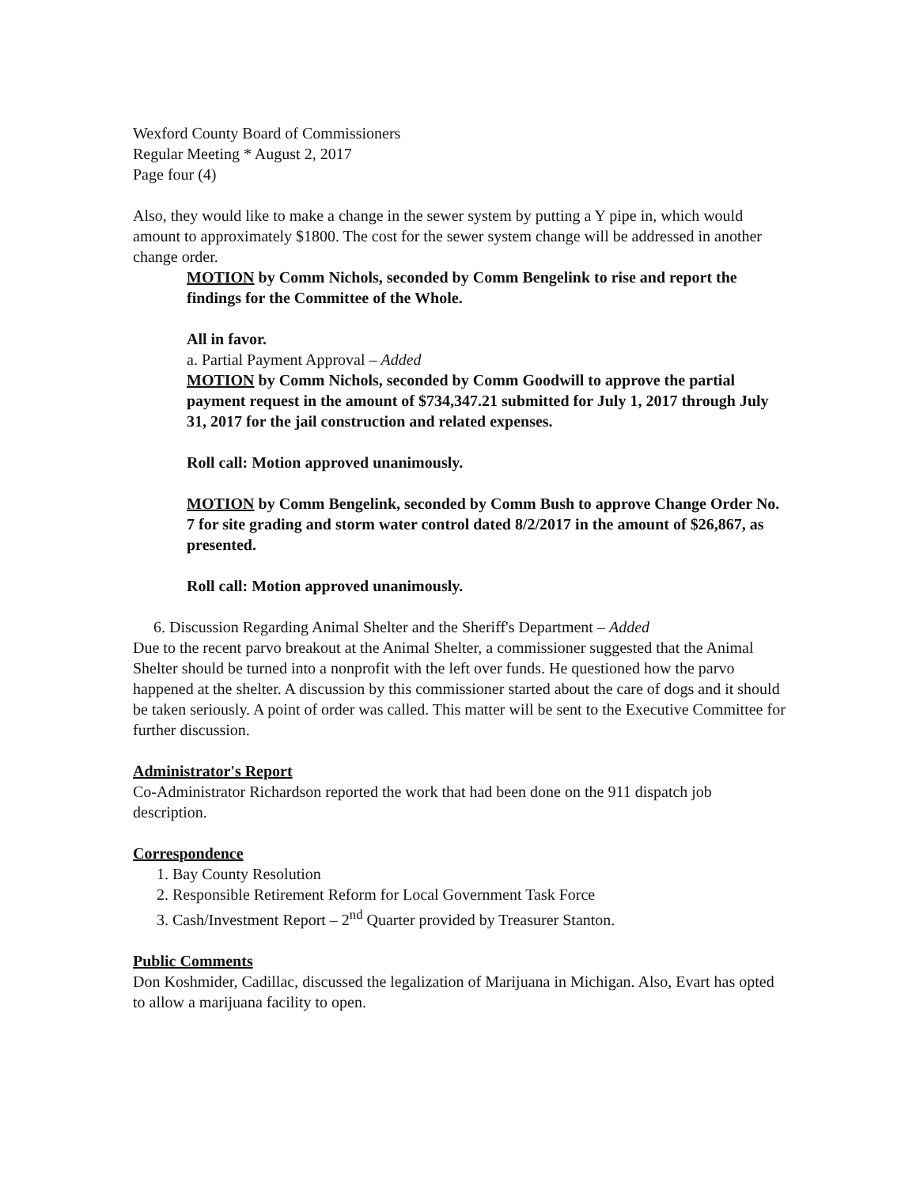Wexford County Board of Commissioners
Regular Meeting * August 2, 2017
Page four (4)
Also, they would like to make a change in the sewer system by putting a Y pipe in, which would amount to approximately $1800. The cost for the sewer system change will be addressed in another change order.
MOTION by Comm Nichols, seconded by Comm Bengelink to rise and report the findings for the Committee of the Whole.
All in favor.
a. Partial Payment Approval – Added
MOTION by Comm Nichols, seconded by Comm Goodwill to approve the partial payment request in the amount of $734,347.21 submitted for July 1, 2017 through July 31, 2017 for the jail construction and related expenses.
Roll call: Motion approved unanimously.
MOTION by Comm Bengelink, seconded by Comm Bush to approve Change Order No. 7 for site grading and storm water control dated 8/2/2017 in the amount of $26,867, as presented.
Roll call: Motion approved unanimously.
6. Discussion Regarding Animal Shelter and the Sheriff's Department – Added
Due to the recent parvo breakout at the Animal Shelter, a commissioner suggested that the Animal Shelter should be turned into a nonprofit with the left over funds. He questioned how the parvo happened at the shelter. A discussion by this commissioner started about the care of dogs and it should be taken seriously. A point of order was called. This matter will be sent to the Executive Committee for further discussion.
Administrator's Report
Co-Administrator Richardson reported the work that had been done on the 911 dispatch job description.
Correspondence
1. Bay County Resolution
2. Responsible Retirement Reform for Local Government Task Force
3. Cash/Investment Report – 2<sup>nd</sup> Quarter provided by Treasurer Stanton.
Public Comments
Don Koshmider, Cadillac, discussed the legalization of Marijuana in Michigan. Also, Evart has opted to allow a marijuana facility to open.